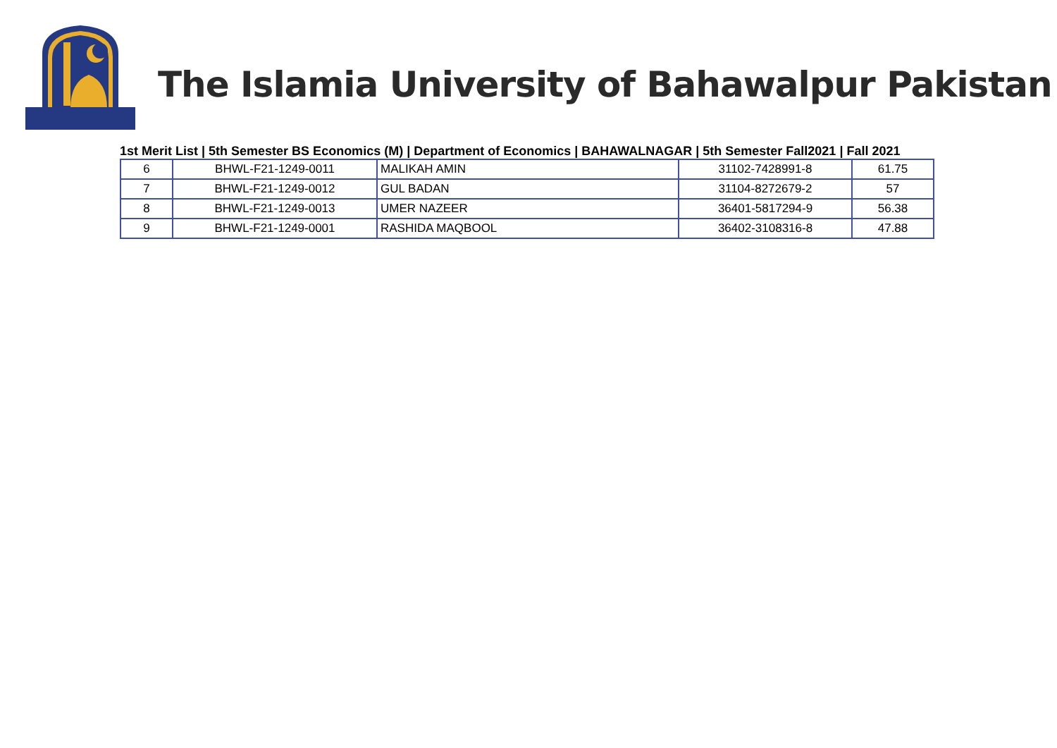The Islamia University of Bahawalpur Pakistan
1st Merit List | 5th Semester BS Economics (M) | Department of Economics | BAHAWALNAGAR | 5th Semester Fall2021 | Fall 2021
| 6 | BHWL-F21-1249-0011 | MALIKAH AMIN | 31102-7428991-8 | 61.75 |
| 7 | BHWL-F21-1249-0012 | GUL BADAN | 31104-8272679-2 | 57 |
| 8 | BHWL-F21-1249-0013 | UMER NAZEER | 36401-5817294-9 | 56.38 |
| 9 | BHWL-F21-1249-0001 | RASHIDA MAQBOOL | 36402-3108316-8 | 47.88 |